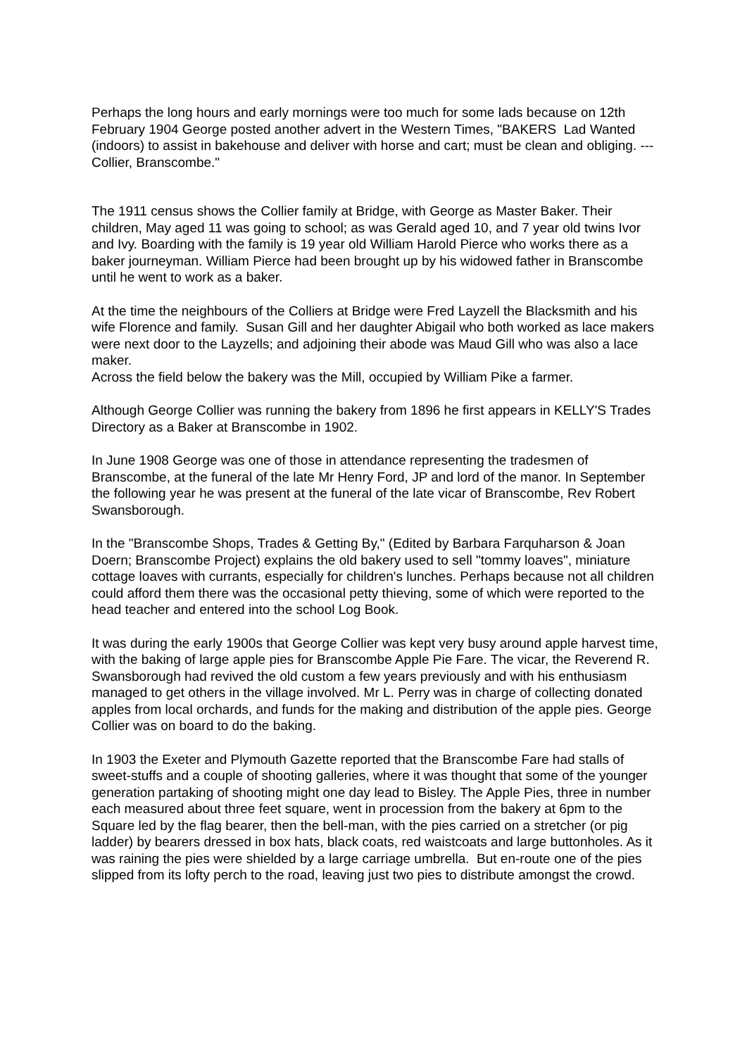Perhaps the long hours and early mornings were too much for some lads because on 12th February 1904 George posted another advert in the Western Times, "BAKERS Lad Wanted (indoors) to assist in bakehouse and deliver with horse and cart; must be clean and obliging. --- Collier, Branscombe."
The 1911 census shows the Collier family at Bridge, with George as Master Baker. Their children, May aged 11 was going to school; as was Gerald aged 10, and 7 year old twins Ivor and Ivy. Boarding with the family is 19 year old William Harold Pierce who works there as a baker journeyman. William Pierce had been brought up by his widowed father in Branscombe until he went to work as a baker.
At the time the neighbours of the Colliers at Bridge were Fred Layzell the Blacksmith and his wife Florence and family. Susan Gill and her daughter Abigail who both worked as lace makers were next door to the Layzells; and adjoining their abode was Maud Gill who was also a lace maker.
Across the field below the bakery was the Mill, occupied by William Pike a farmer.
Although George Collier was running the bakery from 1896 he first appears in KELLY'S Trades Directory as a Baker at Branscombe in 1902.
In June 1908 George was one of those in attendance representing the tradesmen of Branscombe, at the funeral of the late Mr Henry Ford, JP and lord of the manor. In September the following year he was present at the funeral of the late vicar of Branscombe, Rev Robert Swansborough.
In the "Branscombe Shops, Trades & Getting By," (Edited by Barbara Farquharson & Joan Doern; Branscombe Project) explains the old bakery used to sell "tommy loaves", miniature cottage loaves with currants, especially for children's lunches. Perhaps because not all children could afford them there was the occasional petty thieving, some of which were reported to the head teacher and entered into the school Log Book.
It was during the early 1900s that George Collier was kept very busy around apple harvest time, with the baking of large apple pies for Branscombe Apple Pie Fare. The vicar, the Reverend R. Swansborough had revived the old custom a few years previously and with his enthusiasm managed to get others in the village involved. Mr L. Perry was in charge of collecting donated apples from local orchards, and funds for the making and distribution of the apple pies. George Collier was on board to do the baking.
In 1903 the Exeter and Plymouth Gazette reported that the Branscombe Fare had stalls of sweet-stuffs and a couple of shooting galleries, where it was thought that some of the younger generation partaking of shooting might one day lead to Bisley. The Apple Pies, three in number each measured about three feet square, went in procession from the bakery at 6pm to the Square led by the flag bearer, then the bell-man, with the pies carried on a stretcher (or pig ladder) by bearers dressed in box hats, black coats, red waistcoats and large buttonholes. As it was raining the pies were shielded by a large carriage umbrella. But en-route one of the pies slipped from its lofty perch to the road, leaving just two pies to distribute amongst the crowd.